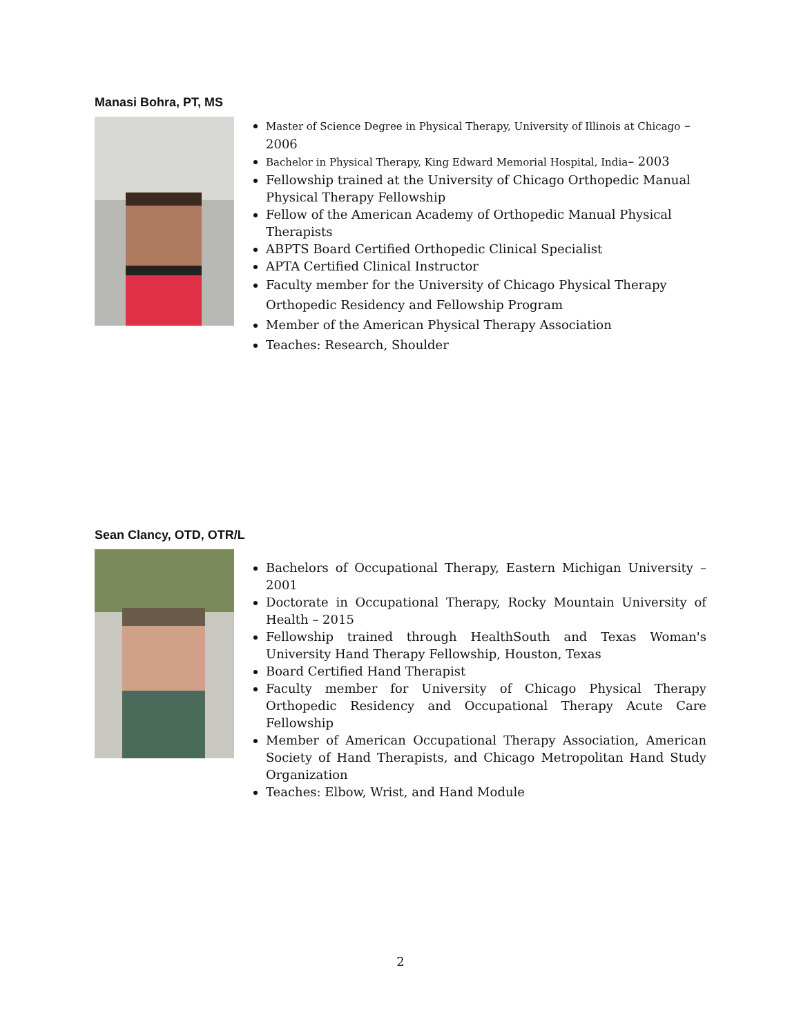Manasi Bohra, PT, MS
Master of Science Degree in Physical Therapy, University of Illinois at Chicago – 2006
Bachelor in Physical Therapy, King Edward Memorial Hospital, India– 2003
Fellowship trained at the University of Chicago Orthopedic Manual Physical Therapy Fellowship
Fellow of the American Academy of Orthopedic Manual Physical Therapists
ABPTS Board Certified Orthopedic Clinical Specialist
APTA Certified Clinical Instructor
Faculty member for the University of Chicago Physical Therapy Orthopedic Residency and Fellowship Program
Member of the American Physical Therapy Association
Teaches: Research, Shoulder
Sean Clancy, OTD, OTR/L
Bachelors of Occupational Therapy, Eastern Michigan University – 2001
Doctorate in Occupational Therapy, Rocky Mountain University of Health – 2015
Fellowship trained through HealthSouth and Texas Woman's University Hand Therapy Fellowship, Houston, Texas
Board Certified Hand Therapist
Faculty member for University of Chicago Physical Therapy Orthopedic Residency and Occupational Therapy Acute Care Fellowship
Member of American Occupational Therapy Association, American Society of Hand Therapists, and Chicago Metropolitan Hand Study Organization
Teaches: Elbow, Wrist, and Hand Module
2